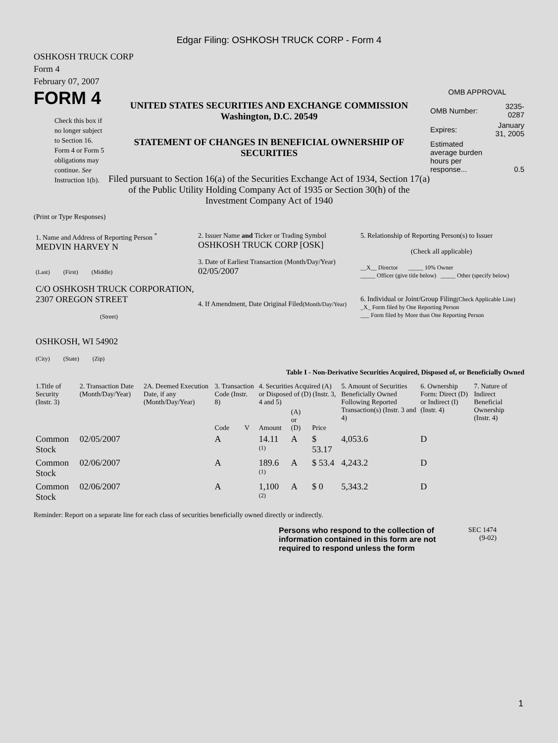Edgar Filing: OSHKOSH TRUCK CORP - Form 4
OSHKOSH TRUCK CORP
Form 4
February 07, 2007
FORM 4
Check this box if no longer subject to Section 16. Form 4 or Form 5 obligations may continue. See Instruction 1(b).
UNITED STATES SECURITIES AND EXCHANGE COMMISSION
Washington, D.C. 20549
STATEMENT OF CHANGES IN BENEFICIAL OWNERSHIP OF SECURITIES
Filed pursuant to Section 16(a) of the Securities Exchange Act of 1934, Section 17(a) of the Public Utility Holding Company Act of 1935 or Section 30(h) of the Investment Company Act of 1940
OMB APPROVAL
| OMB Number: | 3235-0287 |
| Expires: | January 31, 2005 |
| Estimated average burden hours per response... | 0.5 |
(Print or Type Responses)
| 1. Name and Address of Reporting Person <sup>*</sup> MEDVIN HARVEY N (Last) (First) (Middle) C/O OSHKOSH TRUCK CORPORATION, 2307 OREGON STREET (Street) OSHKOSH, WI 54902 (City) (State) (Zip) | 2. Issuer Name and Ticker or Trading Symbol OSHKOSH TRUCK CORP [OSK] 3. Date of Earliest Transaction (Month/Day/Year) 02/05/2007 4. If Amendment, Date Original Filed (Month/Day/Year) | 5. Relationship of Reporting Person(s) to Issuer (Check all applicable) __X__ Director _____ 10% Owner _____ Officer (give title below) _____ Other (specify below) 6. Individual or Joint/Group Filing (Check Applicable Line) _X_ Form filed by One Reporting Person ___ Form filed by More than One Reporting Person |
Table I - Non-Derivative Securities Acquired, Disposed of, or Beneficially Owned
| 1.Title of Security (Instr. 3) | 2. Transaction Date (Month/Day/Year) | 2A. Deemed Execution Date, if any (Month/Day/Year) | 3. Transaction Code (Instr. 8) | | 4. Securities Acquired (A) or Disposed of (D) (Instr. 3, 4 and 5) | | | 5. Amount of Securities Beneficially Owned Following Reported Transaction(s) (Instr. 3 and 4) | 6. Ownership Form: Direct (D) or Indirect (I) (Instr. 4) | 7. Nature of Indirect Beneficial Ownership (Instr. 4) |
| --- | --- | --- | --- | --- | --- | --- | --- | --- | --- | --- |
| | | | Code | V | Amount | (A) or (D) | Price | | | |
| Common Stock | 02/05/2007 | | A | | 14.11 <sup>(1)</sup> | A | $ 53.17 | 4,053.6 | D | |
| Common Stock | 02/06/2007 | | A | | 189.6 <sup>(1)</sup> | A | $ 53.4 | 4,243.2 | D | |
| Common Stock | 02/06/2007 | | A | | 1,100 <sup>(2)</sup> | A | $ 0 | 5,343.2 | D | |
Reminder: Report on a separate line for each class of securities beneficially owned directly or indirectly.
Persons who respond to the collection of information contained in this form are not required to respond unless the form
SEC 1474
(9-02)
1